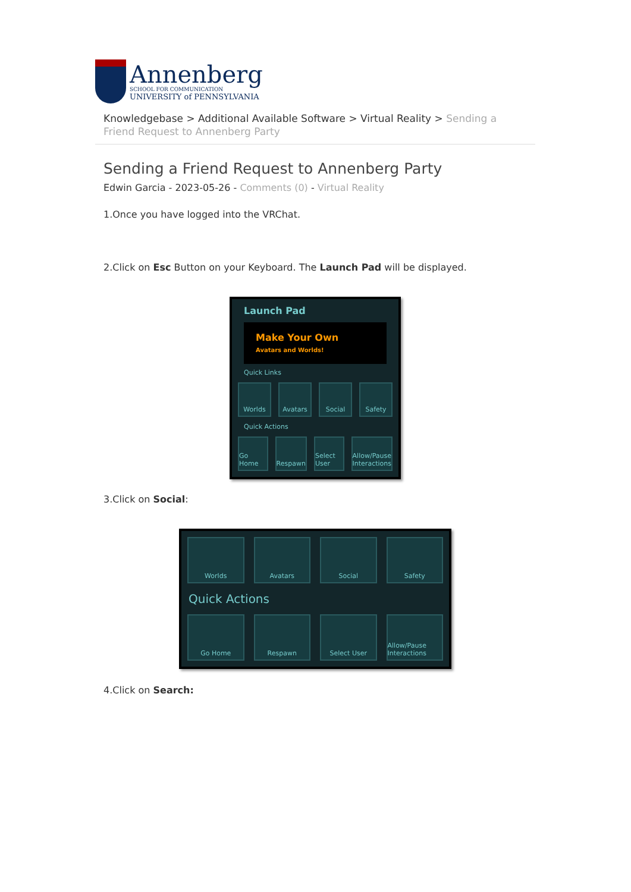Annenberg
SCHOOL FOR COMMUNICATION
UNIVERSITY of PENNSYLVANIA
Knowledgebase > Additional Available Software > Virtual Reality > Sending a Friend Request to Annenberg Party
Sending a Friend Request to Annenberg Party
Edwin Garcia - 2023-05-26 - Comments (0) - Virtual Reality
1.Once you have logged into the VRChat.
2.Click on Esc Button on your Keyboard. The Launch Pad will be displayed.
Launch Pad
Make Your Own
Avatars and Worlds!
Quick Links
Worlds
Avatars
Social
Safety
Quick Actions
Go Home
Respawn
Select User
Allow/Pause Interactions
3.Click on Social:
Worlds
Avatars
Social
Safety
Quick Actions
Go Home
Respawn
Select User
Allow/Pause Interactions
4.Click on Search: